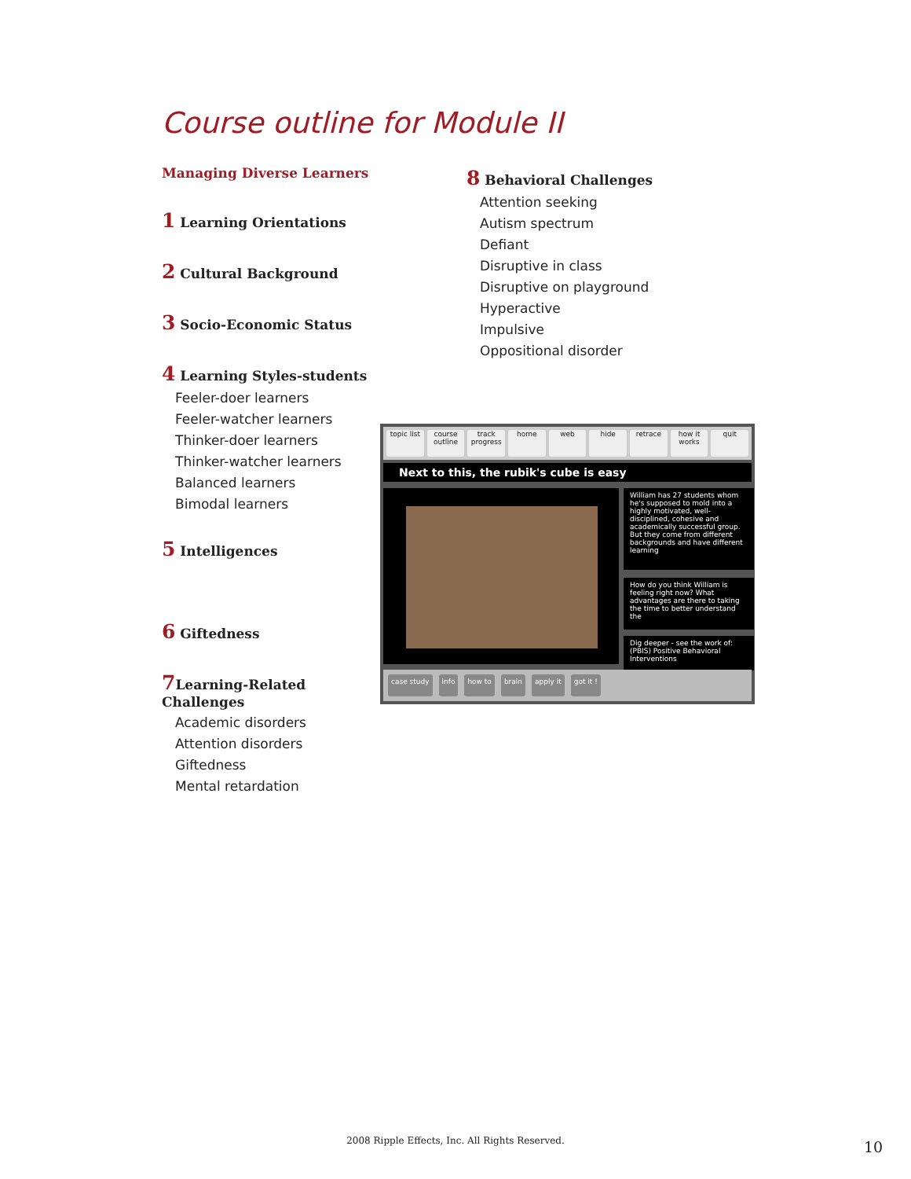Course outline for Module II
Managing Diverse Learners
1 Learning Orientations
2 Cultural Background
3 Socio-Economic Status
4 Learning Styles-students
Feeler-doer learners
Feeler-watcher learners
Thinker-doer learners
Thinker-watcher learners
Balanced learners
Bimodal learners
5 Intelligences
6 Giftedness
7 Learning-Related Challenges
Academic disorders
Attention disorders
Giftedness
Mental retardation
8 Behavioral Challenges
Attention seeking
Autism spectrum
Defiant
Disruptive in class
Disruptive on playground
Hyperactive
Impulsive
Oppositional disorder
topic list course outline track progress home web hide retrace how it works quit
Next to this, the rubik's cube is easy
William has 27 students whom he's supposed to mold into a highly motivated, well-disciplined, cohesive and academically successful group. But they come from different backgrounds and have different learning
How do you think William is feeling right now? What advantages are there to taking the time to better understand the
Dig deeper - see the work of: (PBIS) Positive Behavioral Interventions
case study info how to brain apply it got it !
2008 Ripple Effects, Inc. All Rights Reserved. 10